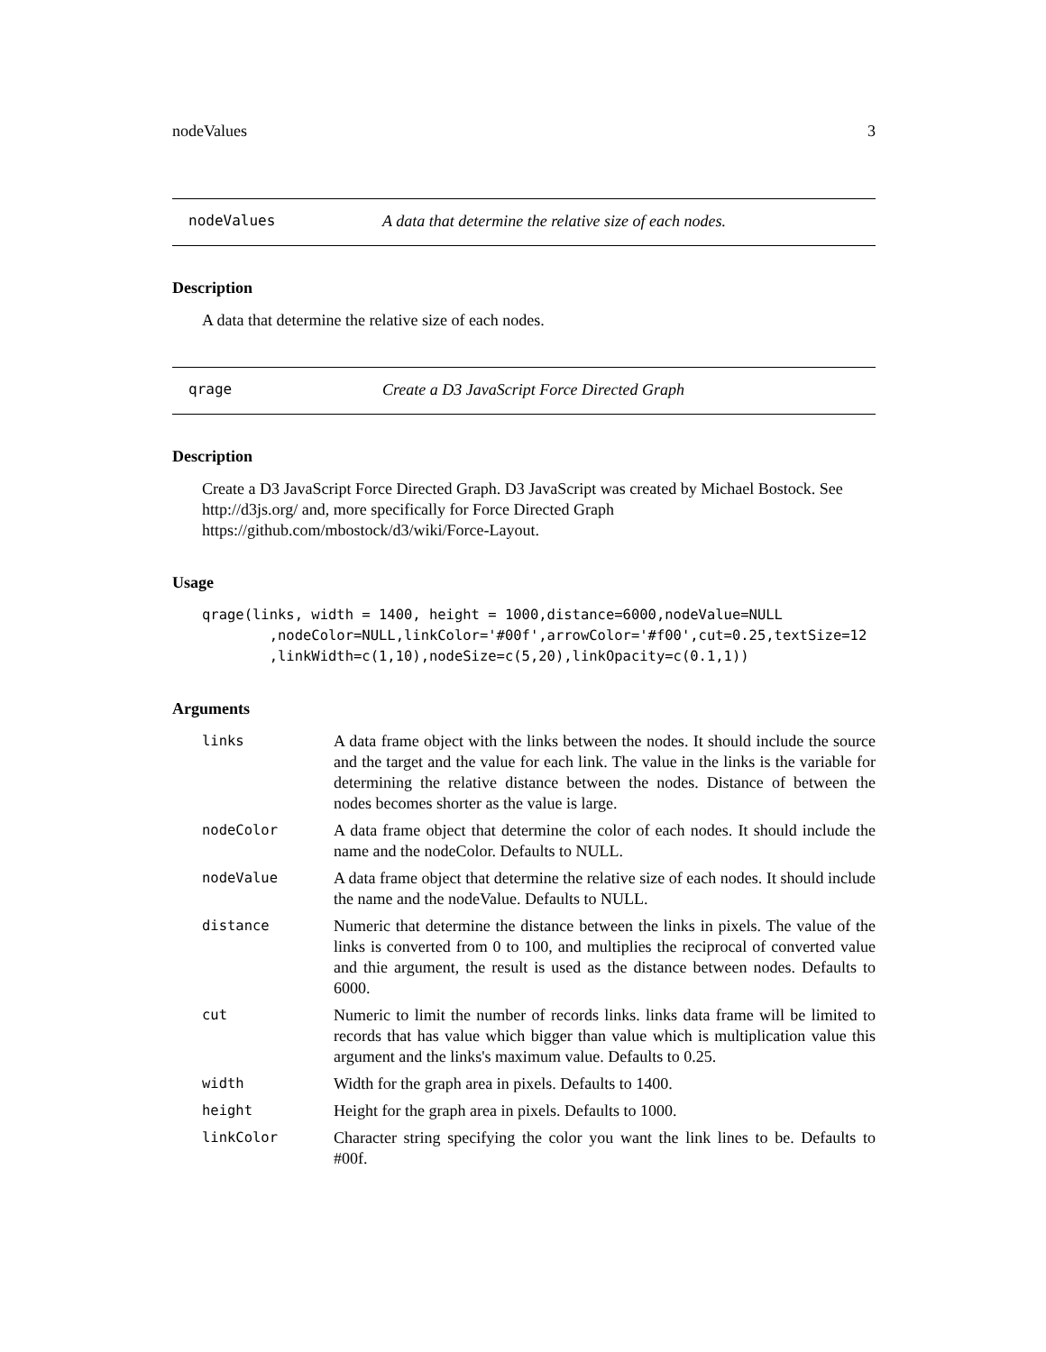nodeValues 3
nodeValues A data that determine the relative size of each nodes.
Description
A data that determine the relative size of each nodes.
qrage Create a D3 JavaScript Force Directed Graph
Description
Create a D3 JavaScript Force Directed Graph. D3 JavaScript was created by Michael Bostock. See http://d3js.org/ and, more specifically for Force Directed Graph https://github.com/mbostock/d3/wiki/Force-Layout.
Usage
qrage(links, width = 1400, height = 1000,distance=6000,nodeValue=NULL
        ,nodeColor=NULL,linkColor='#00f',arrowColor='#f00',cut=0.25,textSize=12
        ,linkWidth=c(1,10),nodeSize=c(5,20),linkOpacity=c(0.1,1))
Arguments
| links | A data frame object with the links between the nodes. It should include the source and the target and the value for each link. The value in the links is the variable for determining the relative distance between the nodes. Distance of between the nodes becomes shorter as the value is large. |
| nodeColor | A data frame object that determine the color of each nodes. It should include the name and the nodeColor. Defaults to NULL. |
| nodeValue | A data frame object that determine the relative size of each nodes. It should include the name and the nodeValue. Defaults to NULL. |
| distance | Numeric that determine the distance between the links in pixels. The value of the links is converted from 0 to 100, and multiplies the reciprocal of converted value and thie argument, the result is used as the distance between nodes. Defaults to 6000. |
| cut | Numeric to limit the number of records links. links data frame will be limited to records that has value which bigger than value which is multiplication value this argument and the links's maximum value. Defaults to 0.25. |
| width | Width for the graph area in pixels. Defaults to 1400. |
| height | Height for the graph area in pixels. Defaults to 1000. |
| linkColor | Character string specifying the color you want the link lines to be. Defaults to #00f. |